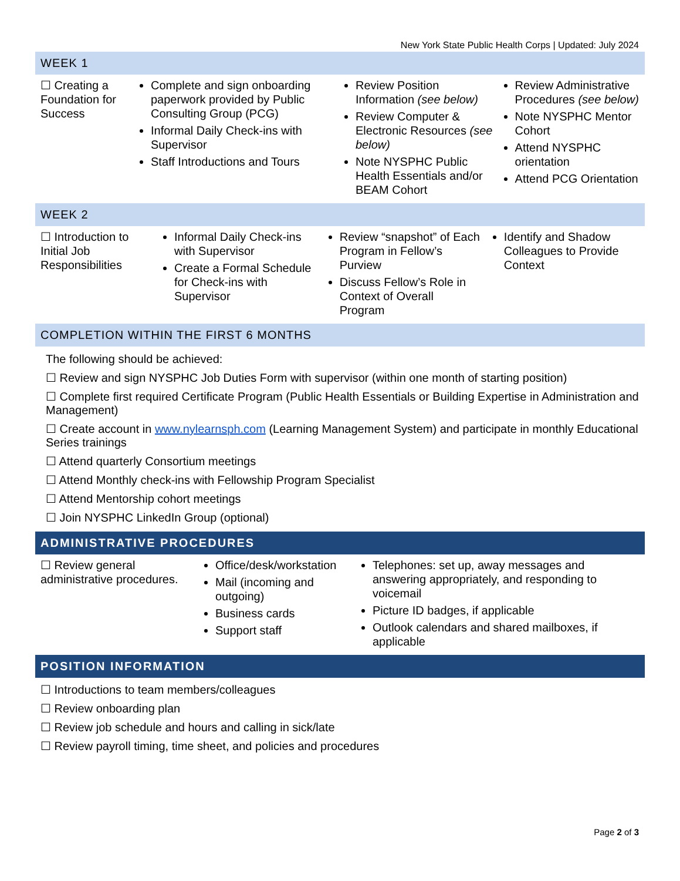New York State Public Health Corps | Updated: July 2024
WEEK 1
| ☐ Creating a Foundation for Success | Complete and sign onboarding paperwork provided by Public Consulting Group (PCG) Informal Daily Check-ins with Supervisor Staff Introductions and Tours | Review Position Information (see below) Review Computer & Electronic Resources (see below) Note NYSPHC Public Health Essentials and/or BEAM Cohort | Review Administrative Procedures (see below) Note NYSPHC Mentor Cohort Attend NYSPHC orientation Attend PCG Orientation |
WEEK 2
| ☐ Introduction to Initial Job Responsibilities | Informal Daily Check-ins with Supervisor Create a Formal Schedule for Check-ins with Supervisor | Review “snapshot” of Each Program in Fellow’s Purview Discuss Fellow’s Role in Context of Overall Program | Identify and Shadow Colleagues to Provide Context |
COMPLETION WITHIN THE FIRST 6 MONTHS
The following should be achieved:
☐ Review and sign NYSPHC Job Duties Form with supervisor (within one month of starting position)
☐ Complete first required Certificate Program (Public Health Essentials or Building Expertise in Administration and Management)
☐ Create account in www.nylearnsph.com (Learning Management System) and participate in monthly Educational Series trainings
☐ Attend quarterly Consortium meetings
☐ Attend Monthly check-ins with Fellowship Program Specialist
☐ Attend Mentorship cohort meetings
☐ Join NYSPHC LinkedIn Group (optional)
ADMINISTRATIVE PROCEDURES
| ☐ Review general administrative procedures. | Office/desk/workstation Mail (incoming and outgoing) Business cards Support staff | Telephones: set up, away messages and answering appropriately, and responding to voicemail Picture ID badges, if applicable Outlook calendars and shared mailboxes, if applicable |
POSITION INFORMATION
☐ Introductions to team members/colleagues
☐ Review onboarding plan
☐ Review job schedule and hours and calling in sick/late
☐ Review payroll timing, time sheet, and policies and procedures
Page 2 of 3